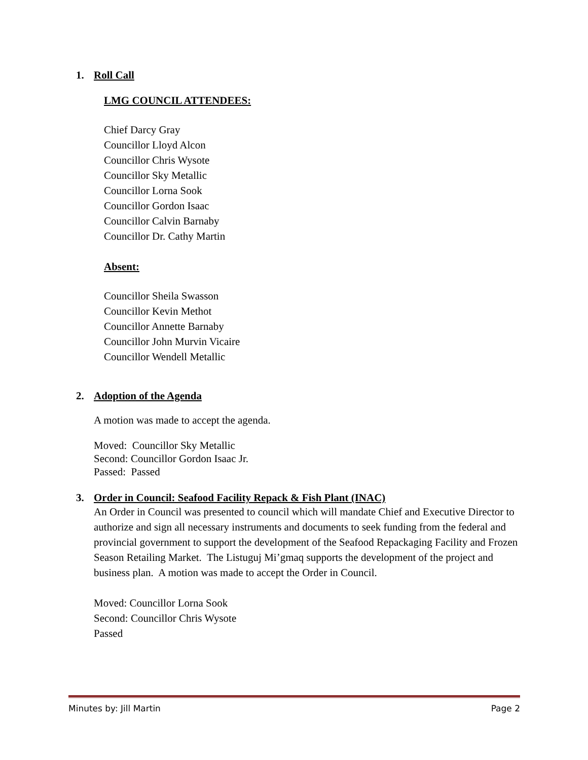1. Roll Call
LMG COUNCIL ATTENDEES:
Chief Darcy Gray
Councillor Lloyd Alcon
Councillor Chris Wysote
Councillor Sky Metallic
Councillor Lorna Sook
Councillor Gordon Isaac
Councillor Calvin Barnaby
Councillor Dr. Cathy Martin
Absent:
Councillor Sheila Swasson
Councillor Kevin Methot
Councillor Annette Barnaby
Councillor John Murvin Vicaire
Councillor Wendell Metallic
2. Adoption of the Agenda
A motion was made to accept the agenda.
Moved: Councillor Sky Metallic
Second: Councillor Gordon Isaac Jr.
Passed: Passed
3. Order in Council: Seafood Facility Repack & Fish Plant (INAC)
An Order in Council was presented to council which will mandate Chief and Executive Director to authorize and sign all necessary instruments and documents to seek funding from the federal and provincial government to support the development of the Seafood Repackaging Facility and Frozen Season Retailing Market. The Listuguj Mi’gmaq supports the development of the project and business plan. A motion was made to accept the Order in Council.
Moved: Councillor Lorna Sook
Second: Councillor Chris Wysote
Passed
Minutes by: Jill Martin Page 2